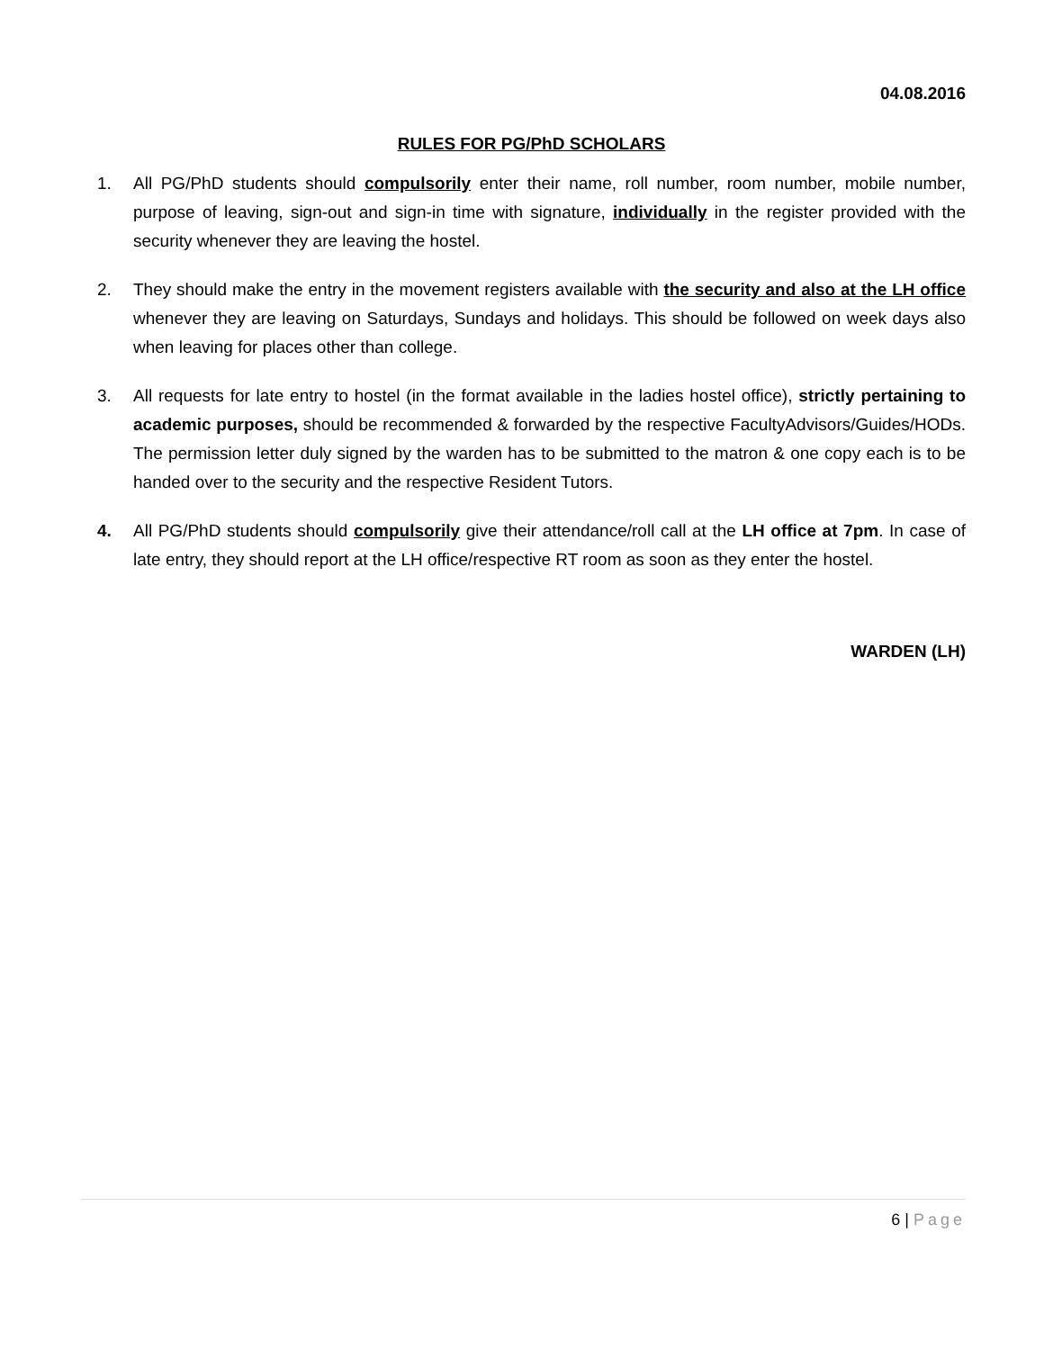04.08.2016
RULES FOR PG/PhD SCHOLARS
1. All PG/PhD students should compulsorily enter their name, roll number, room number, mobile number, purpose of leaving, sign-out and sign-in time with signature, individually in the register provided with the security whenever they are leaving the hostel.
2. They should make the entry in the movement registers available with the security and also at the LH office whenever they are leaving on Saturdays, Sundays and holidays. This should be followed on week days also when leaving for places other than college.
3. All requests for late entry to hostel (in the format available in the ladies hostel office), strictly pertaining to academic purposes, should be recommended & forwarded by the respective FacultyAdvisors/Guides/HODs. The permission letter duly signed by the warden has to be submitted to the matron & one copy each is to be handed over to the security and the respective Resident Tutors.
4. All PG/PhD students should compulsorily give their attendance/roll call at the LH office at 7pm. In case of late entry, they should report at the LH office/respective RT room as soon as they enter the hostel.
WARDEN (LH)
6 | Page